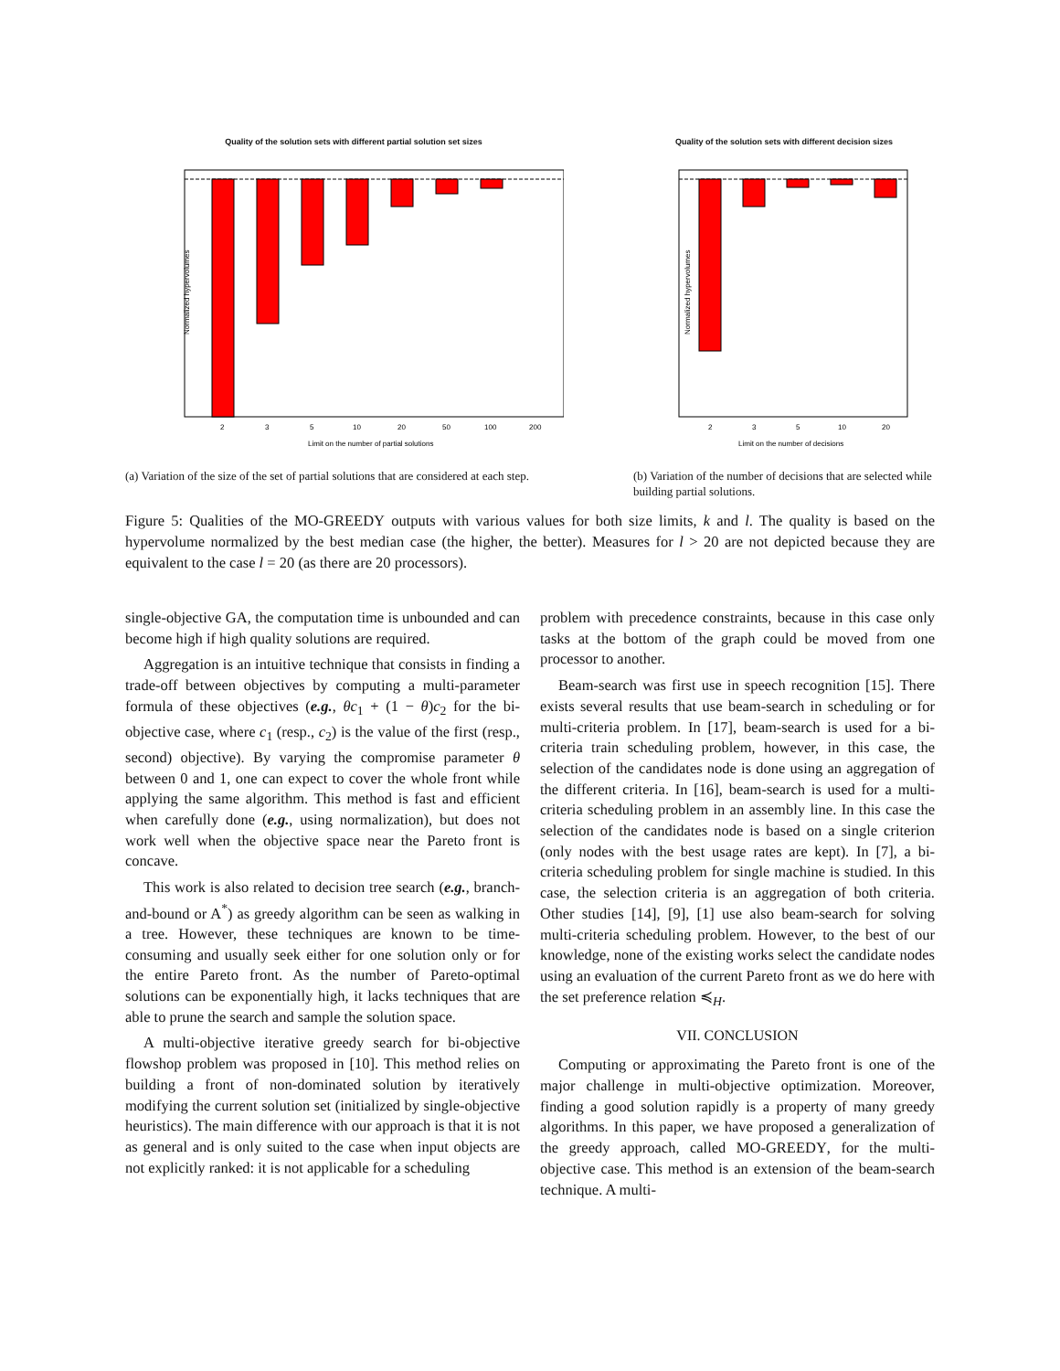Quality of the solution sets with different partial solution set sizes
Normalized hypervolumes
2
3
5
10
20
50
100
200
Limit on the number of partial solutions
(a) Variation of the size of the set of partial solutions that are considered at each step.
Quality of the solution sets with different decision sizes
Normalized hypervolumes
2
3
5
10
20
Limit on the number of decisions
(b) Variation of the number of decisions that are selected while building partial solutions.
Figure 5: Qualities of the MO-GREEDY outputs with various values for both size limits, k and l. The quality is based on the hypervolume normalized by the best median case (the higher, the better). Measures for l > 20 are not depicted because they are equivalent to the case l = 20 (as there are 20 processors).
single-objective GA, the computation time is unbounded and can become high if high quality solutions are required.
Aggregation is an intuitive technique that consists in finding a trade-off between objectives by computing a multi-parameter formula of these objectives (e.g., θc<sub>1</sub> + (1 − θ)c<sub>2</sub> for the bi-objective case, where c<sub>1</sub> (resp., c<sub>2</sub>) is the value of the first (resp., second) objective). By varying the compromise parameter θ between 0 and 1, one can expect to cover the whole front while applying the same algorithm. This method is fast and efficient when carefully done (e.g., using normalization), but does not work well when the objective space near the Pareto front is concave.
This work is also related to decision tree search (e.g., branch-and-bound or A<sup>*</sup>) as greedy algorithm can be seen as walking in a tree. However, these techniques are known to be time-consuming and usually seek either for one solution only or for the entire Pareto front. As the number of Pareto-optimal solutions can be exponentially high, it lacks techniques that are able to prune the search and sample the solution space.
A multi-objective iterative greedy search for bi-objective flowshop problem was proposed in [10]. This method relies on building a front of non-dominated solution by iteratively modifying the current solution set (initialized by single-objective heuristics). The main difference with our approach is that it is not as general and is only suited to the case when input objects are not explicitly ranked: it is not applicable for a scheduling
problem with precedence constraints, because in this case only tasks at the bottom of the graph could be moved from one processor to another.
Beam-search was first use in speech recognition [15]. There exists several results that use beam-search in scheduling or for multi-criteria problem. In [17], beam-search is used for a bi-criteria train scheduling problem, however, in this case, the selection of the candidates node is done using an aggregation of the different criteria. In [16], beam-search is used for a multi-criteria scheduling problem in an assembly line. In this case the selection of the candidates node is based on a single criterion (only nodes with the best usage rates are kept). In [7], a bi-criteria scheduling problem for single machine is studied. In this case, the selection criteria is an aggregation of both criteria. Other studies [14], [9], [1] use also beam-search for solving multi-criteria scheduling problem. However, to the best of our knowledge, none of the existing works select the candidate nodes using an evaluation of the current Pareto front as we do here with the set preference relation ≼<sub>H</sub>.
VII. CONCLUSION
Computing or approximating the Pareto front is one of the major challenge in multi-objective optimization. Moreover, finding a good solution rapidly is a property of many greedy algorithms. In this paper, we have proposed a generalization of the greedy approach, called MO-GREEDY, for the multi-objective case. This method is an extension of the beam-search technique. A multi-